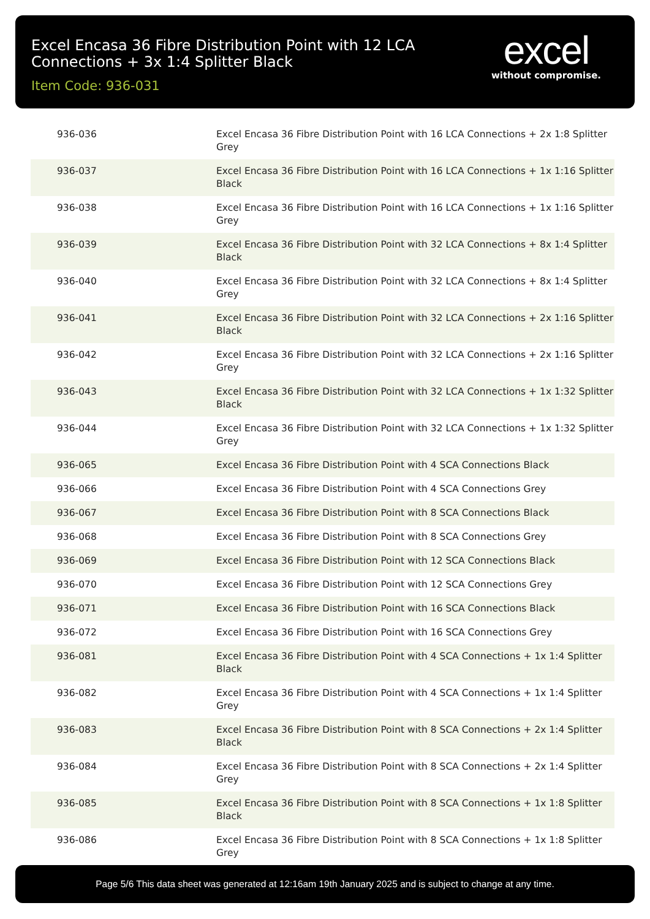Excel Encasa 36 Fibre Distribution Point with 12 LCA Connections + 3x 1:4 Splitter Black
Item Code: 936-031
excel
without compromise.
| 936-036 | Excel Encasa 36 Fibre Distribution Point with 16 LCA Connections + 2x 1:8 Splitter Grey |
| 936-037 | Excel Encasa 36 Fibre Distribution Point with 16 LCA Connections + 1x 1:16 Splitter Black |
| 936-038 | Excel Encasa 36 Fibre Distribution Point with 16 LCA Connections + 1x 1:16 Splitter Grey |
| 936-039 | Excel Encasa 36 Fibre Distribution Point with 32 LCA Connections + 8x 1:4 Splitter Black |
| 936-040 | Excel Encasa 36 Fibre Distribution Point with 32 LCA Connections + 8x 1:4 Splitter Grey |
| 936-041 | Excel Encasa 36 Fibre Distribution Point with 32 LCA Connections + 2x 1:16 Splitter Black |
| 936-042 | Excel Encasa 36 Fibre Distribution Point with 32 LCA Connections + 2x 1:16 Splitter Grey |
| 936-043 | Excel Encasa 36 Fibre Distribution Point with 32 LCA Connections + 1x 1:32 Splitter Black |
| 936-044 | Excel Encasa 36 Fibre Distribution Point with 32 LCA Connections + 1x 1:32 Splitter Grey |
| 936-065 | Excel Encasa 36 Fibre Distribution Point with 4 SCA Connections Black |
| 936-066 | Excel Encasa 36 Fibre Distribution Point with 4 SCA Connections Grey |
| 936-067 | Excel Encasa 36 Fibre Distribution Point with 8 SCA Connections Black |
| 936-068 | Excel Encasa 36 Fibre Distribution Point with 8 SCA Connections Grey |
| 936-069 | Excel Encasa 36 Fibre Distribution Point with 12 SCA Connections Black |
| 936-070 | Excel Encasa 36 Fibre Distribution Point with 12 SCA Connections Grey |
| 936-071 | Excel Encasa 36 Fibre Distribution Point with 16 SCA Connections Black |
| 936-072 | Excel Encasa 36 Fibre Distribution Point with 16 SCA Connections Grey |
| 936-081 | Excel Encasa 36 Fibre Distribution Point with 4 SCA Connections + 1x 1:4 Splitter Black |
| 936-082 | Excel Encasa 36 Fibre Distribution Point with 4 SCA Connections + 1x 1:4 Splitter Grey |
| 936-083 | Excel Encasa 36 Fibre Distribution Point with 8 SCA Connections + 2x 1:4 Splitter Black |
| 936-084 | Excel Encasa 36 Fibre Distribution Point with 8 SCA Connections + 2x 1:4 Splitter Grey |
| 936-085 | Excel Encasa 36 Fibre Distribution Point with 8 SCA Connections + 1x 1:8 Splitter Black |
| 936-086 | Excel Encasa 36 Fibre Distribution Point with 8 SCA Connections + 1x 1:8 Splitter Grey |
Page 5/6 This data sheet was generated at 12:16am 19th January 2025 and is subject to change at any time.